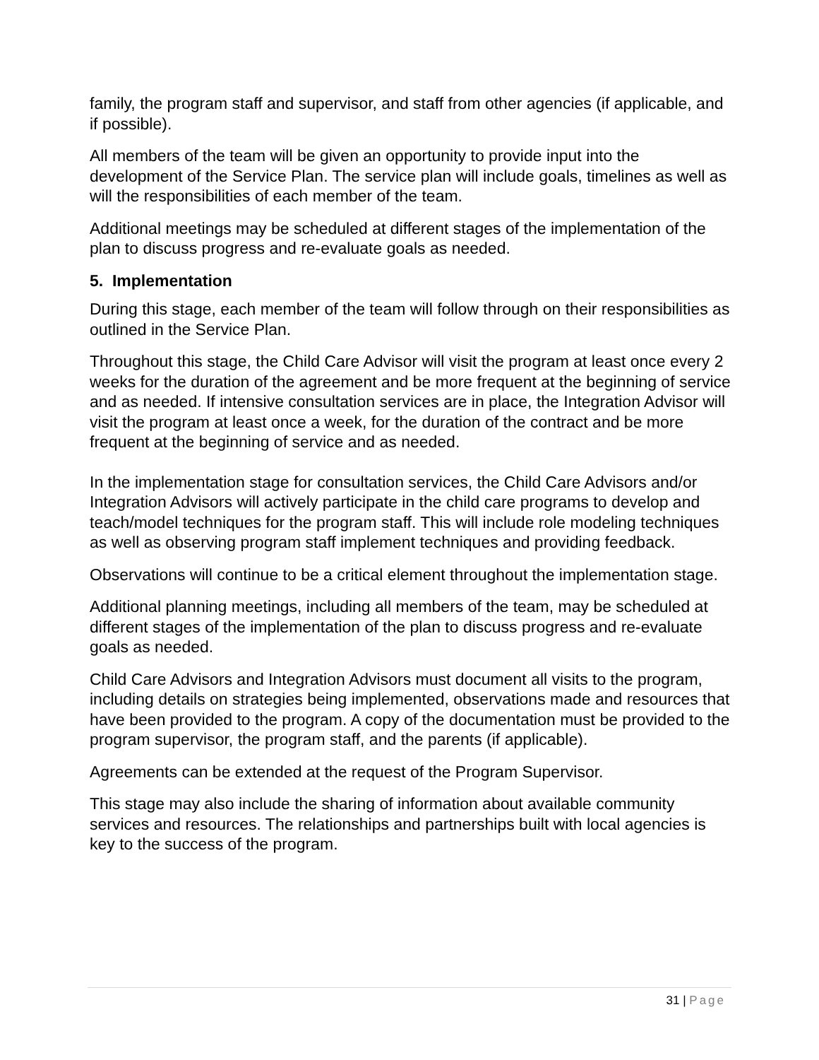family, the program staff and supervisor, and staff from other agencies (if applicable, and if possible).
All members of the team will be given an opportunity to provide input into the development of the Service Plan. The service plan will include goals, timelines as well as will the responsibilities of each member of the team.
Additional meetings may be scheduled at different stages of the implementation of the plan to discuss progress and re-evaluate goals as needed.
5. Implementation
During this stage, each member of the team will follow through on their responsibilities as outlined in the Service Plan.
Throughout this stage, the Child Care Advisor will visit the program at least once every 2 weeks for the duration of the agreement and be more frequent at the beginning of service and as needed. If intensive consultation services are in place, the Integration Advisor will visit the program at least once a week, for the duration of the contract and be more frequent at the beginning of service and as needed.
In the implementation stage for consultation services, the Child Care Advisors and/or Integration Advisors will actively participate in the child care programs to develop and teach/model techniques for the program staff. This will include role modeling techniques as well as observing program staff implement techniques and providing feedback.
Observations will continue to be a critical element throughout the implementation stage.
Additional planning meetings, including all members of the team, may be scheduled at different stages of the implementation of the plan to discuss progress and re-evaluate goals as needed.
Child Care Advisors and Integration Advisors must document all visits to the program, including details on strategies being implemented, observations made and resources that have been provided to the program. A copy of the documentation must be provided to the program supervisor, the program staff, and the parents (if applicable).
Agreements can be extended at the request of the Program Supervisor.
This stage may also include the sharing of information about available community services and resources. The relationships and partnerships built with local agencies is key to the success of the program.
31 | Page